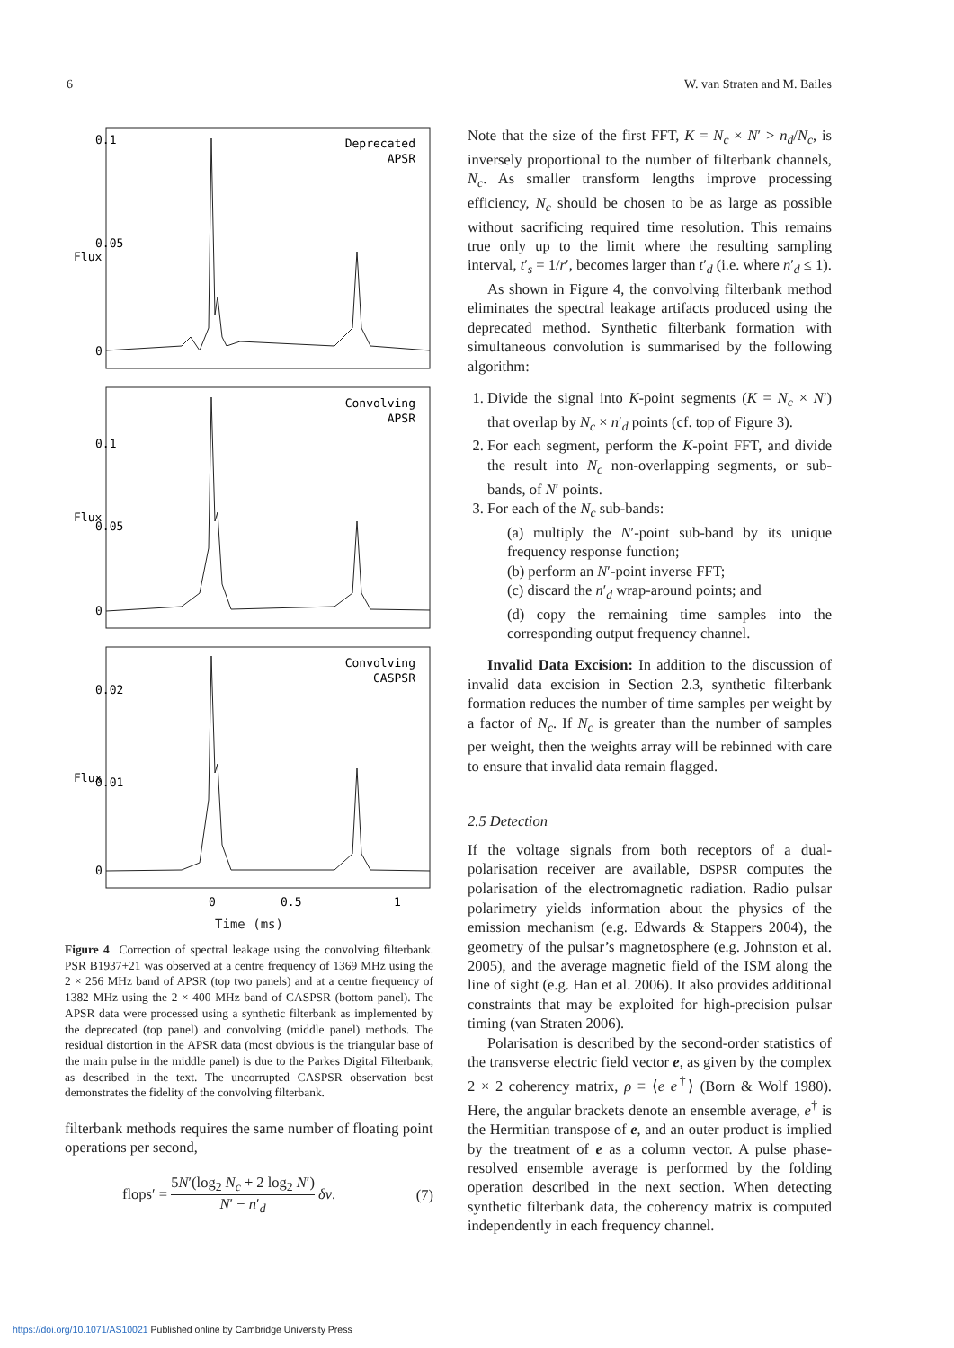6 W. van Straten and M. Bailes
Deprecated
APSR
Convolving
APSR
Convolving
CASPSR
Flux
Flux
Flux
0
0.05
0.1
0
0.05
0.1
0
0.01
0.02
0
0.5
1
Time (ms)
Figure 4 Correction of spectral leakage using the convolving filterbank. PSR B1937+21 was observed at a centre frequency of 1369 MHz using the 2 × 256 MHz band of APSR (top two panels) and at a centre frequency of 1382 MHz using the 2 × 400 MHz band of CASPSR (bottom panel). The APSR data were processed using a synthetic filterbank as implemented by the deprecated (top panel) and convolving (middle panel) methods. The residual distortion in the APSR data (most obvious is the triangular base of the main pulse in the middle panel) is due to the Parkes Digital Filterbank, as described in the text. The uncorrupted CASPSR observation best demonstrates the fidelity of the convolving filterbank.
filterbank methods requires the same number of floating point operations per second,
flops′ = 5N′(log<sub>2</sub> N<sub>c</sub> + 2 log<sub>2</sub> N′) N′ − n′<sub>d</sub> δν. (7)
Note that the size of the first FFT, K = N<sub>c</sub> × N′ > n<sub>d</sub>/N<sub>c</sub>, is inversely proportional to the number of filterbank channels, N<sub>c</sub>. As smaller transform lengths improve processing efficiency, N<sub>c</sub> should be chosen to be as large as possible without sacrificing required time resolution. This remains true only up to the limit where the resulting sampling interval, t′<sub>s</sub> = 1/r′, becomes larger than t′<sub>d</sub> (i.e. where n′<sub>d</sub> ≤ 1).
As shown in Figure 4, the convolving filterbank method eliminates the spectral leakage artifacts produced using the deprecated method. Synthetic filterbank formation with simultaneous convolution is summarised by the following algorithm:
1. Divide the signal into K-point segments (K = N<sub>c</sub> × N′) that overlap by N<sub>c</sub> × n′<sub>d</sub> points (cf. top of Figure 3).
2. For each segment, perform the K-point FFT, and divide the result into N<sub>c</sub> non-overlapping segments, or sub-bands, of N′ points.
3. For each of the N<sub>c</sub> sub-bands:
(a) multiply the N′-point sub-band by its unique frequency response function;
(b) perform an N′-point inverse FFT;
(c) discard the n′<sub>d</sub> wrap-around points; and
(d) copy the remaining time samples into the corresponding output frequency channel.
Invalid Data Excision: In addition to the discussion of invalid data excision in Section 2.3, synthetic filterbank formation reduces the number of time samples per weight by a factor of N<sub>c</sub>. If N<sub>c</sub> is greater than the number of samples per weight, then the weights array will be rebinned with care to ensure that invalid data remain flagged.
2.5 Detection
If the voltage signals from both receptors of a dual-polarisation receiver are available, DSPSR computes the polarisation of the electromagnetic radiation. Radio pulsar polarimetry yields information about the physics of the emission mechanism (e.g. Edwards & Stappers 2004), the geometry of the pulsar’s magnetosphere (e.g. Johnston et al. 2005), and the average magnetic field of the ISM along the line of sight (e.g. Han et al. 2006). It also provides additional constraints that may be exploited for high-precision pulsar timing (van Straten 2006).
Polarisation is described by the second-order statistics of the transverse electric field vector e, as given by the complex 2 × 2 coherency matrix, ρ ≡ ⟨e e<sup>†</sup>⟩ (Born & Wolf 1980). Here, the angular brackets denote an ensemble average, e<sup>†</sup> is the Hermitian transpose of e, and an outer product is implied by the treatment of e as a column vector. A pulse phase-resolved ensemble average is performed by the folding operation described in the next section. When detecting synthetic filterbank data, the coherency matrix is computed independently in each frequency channel.
https://doi.org/10.1071/AS10021 Published online by Cambridge University Press